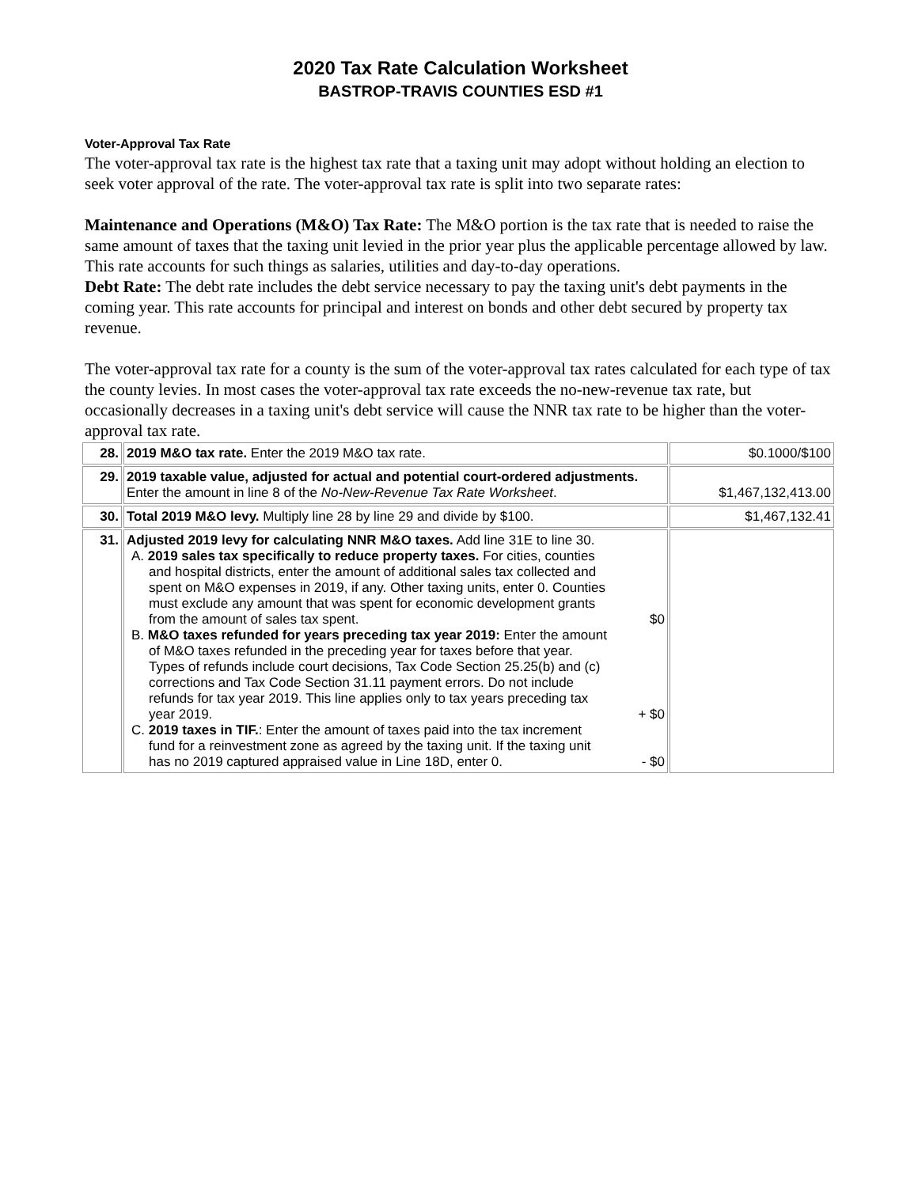2020 Tax Rate Calculation Worksheet
BASTROP-TRAVIS COUNTIES ESD #1
Voter-Approval Tax Rate
The voter-approval tax rate is the highest tax rate that a taxing unit may adopt without holding an election to seek voter approval of the rate. The voter-approval tax rate is split into two separate rates:
Maintenance and Operations (M&O) Tax Rate: The M&O portion is the tax rate that is needed to raise the same amount of taxes that the taxing unit levied in the prior year plus the applicable percentage allowed by law. This rate accounts for such things as salaries, utilities and day-to-day operations.
Debt Rate: The debt rate includes the debt service necessary to pay the taxing unit's debt payments in the coming year. This rate accounts for principal and interest on bonds and other debt secured by property tax revenue.
The voter-approval tax rate for a county is the sum of the voter-approval tax rates calculated for each type of tax the county levies. In most cases the voter-approval tax rate exceeds the no-new-revenue tax rate, but occasionally decreases in a taxing unit's debt service will cause the NNR tax rate to be higher than the voter-approval tax rate.
| 28. | 2019 M&O tax rate. Enter the 2019 M&O tax rate. | $0.1000/$100 |
| 29. | 2019 taxable value, adjusted for actual and potential court-ordered adjustments. Enter the amount in line 8 of the No-New-Revenue Tax Rate Worksheet . | $1,467,132,413.00 |
| 30. | Total 2019 M&O levy. Multiply line 28 by line 29 and divide by $100. | $1,467,132.41 |
| 31. | Adjusted 2019 levy for calculating NNR M&O taxes. Add line 31E to line 30. A. 2019 sales tax specifically to reduce property taxes. For cities, counties and hospital districts, enter the amount of additional sales tax collected and spent on M&O expenses in 2019, if any. Other taxing units, enter 0. Counties must exclude any amount that was spent for economic development grants from the amount of sales tax spent. $0 B. M&O taxes refunded for years preceding tax year 2019: Enter the amount of M&O taxes refunded in the preceding year for taxes before that year. Types of refunds include court decisions, Tax Code Section 25.25(b) and (c) corrections and Tax Code Section 31.11 payment errors. Do not include refunds for tax year 2019. This line applies only to tax years preceding tax year 2019. + $0 C. 2019 taxes in TIF. : Enter the amount of taxes paid into the tax increment fund for a reinvestment zone as agreed by the taxing unit. If the taxing unit has no 2019 captured appraised value in Line 18D, enter 0. - $0 | |